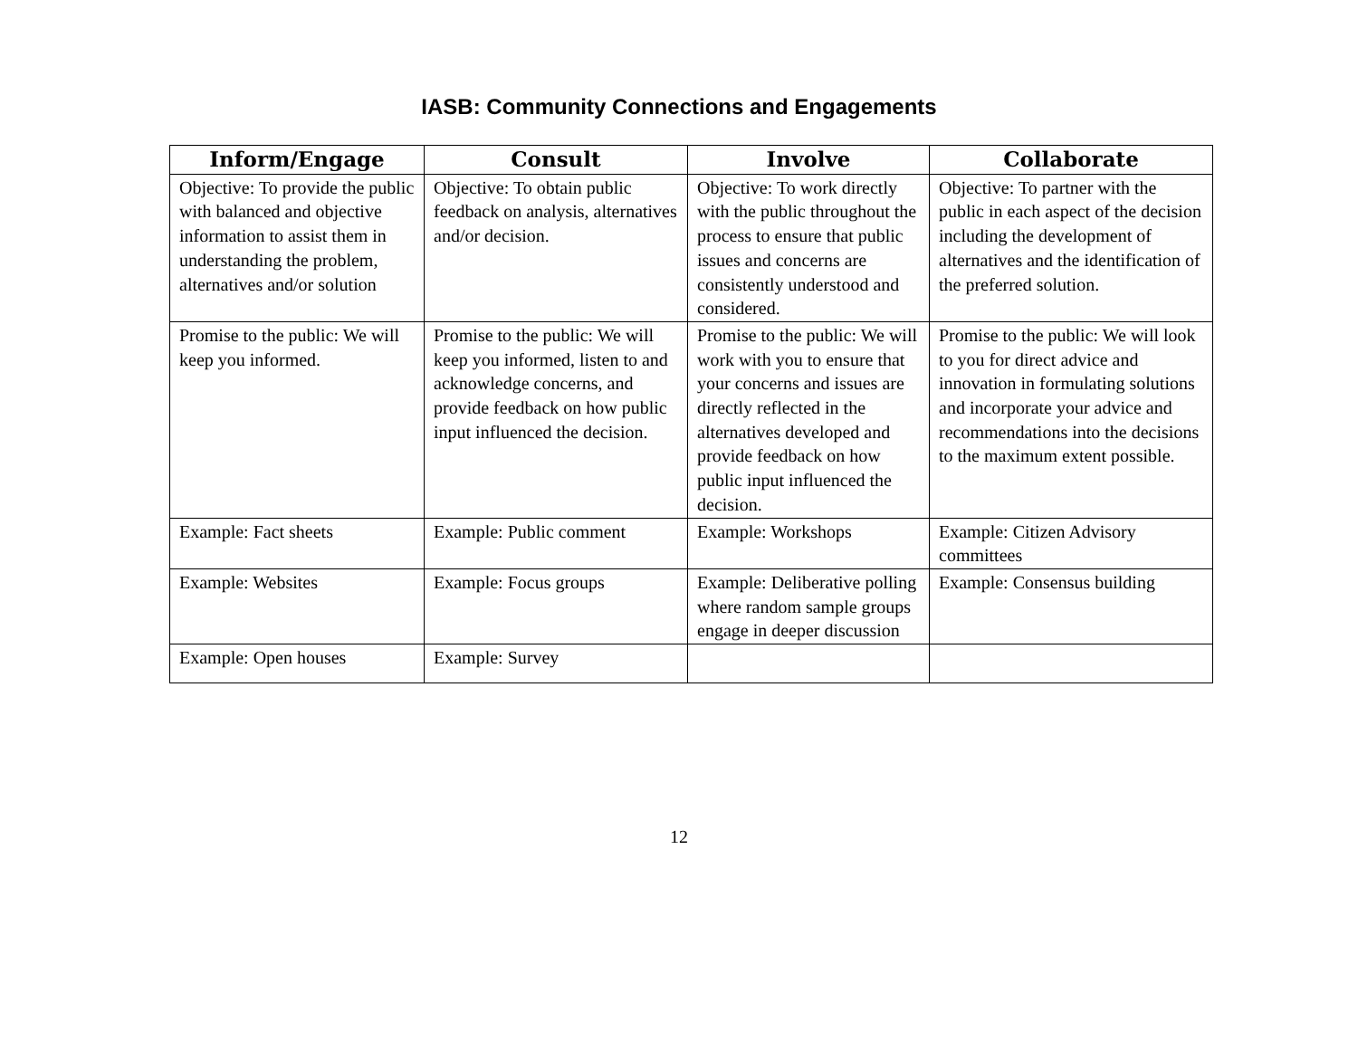IASB: Community Connections and Engagements
| Inform/Engage | Consult | Involve | Collaborate |
| --- | --- | --- | --- |
| Objective: To provide the public with balanced and objective information to assist them in understanding the problem, alternatives and/or solution | Objective: To obtain public feedback on analysis, alternatives and/or decision. | Objective: To work directly with the public throughout the process to ensure that public issues and concerns are consistently understood and considered. | Objective: To partner with the public in each aspect of the decision including the development of alternatives and the identification of the preferred solution. |
| Promise to the public: We will keep you informed. | Promise to the public: We will keep you informed, listen to and acknowledge concerns, and provide feedback on how public input influenced the decision. | Promise to the public: We will work with you to ensure that your concerns and issues are directly reflected in the alternatives developed and provide feedback on how public input influenced the decision. | Promise to the public: We will look to you for direct advice and innovation in formulating solutions and incorporate your advice and recommendations into the decisions to the maximum extent possible. |
| Example: Fact sheets | Example: Public comment | Example: Workshops | Example: Citizen Advisory committees |
| Example: Websites | Example: Focus groups | Example: Deliberative polling where random sample groups engage in deeper discussion | Example: Consensus building |
| Example: Open houses | Example: Survey | | |
12